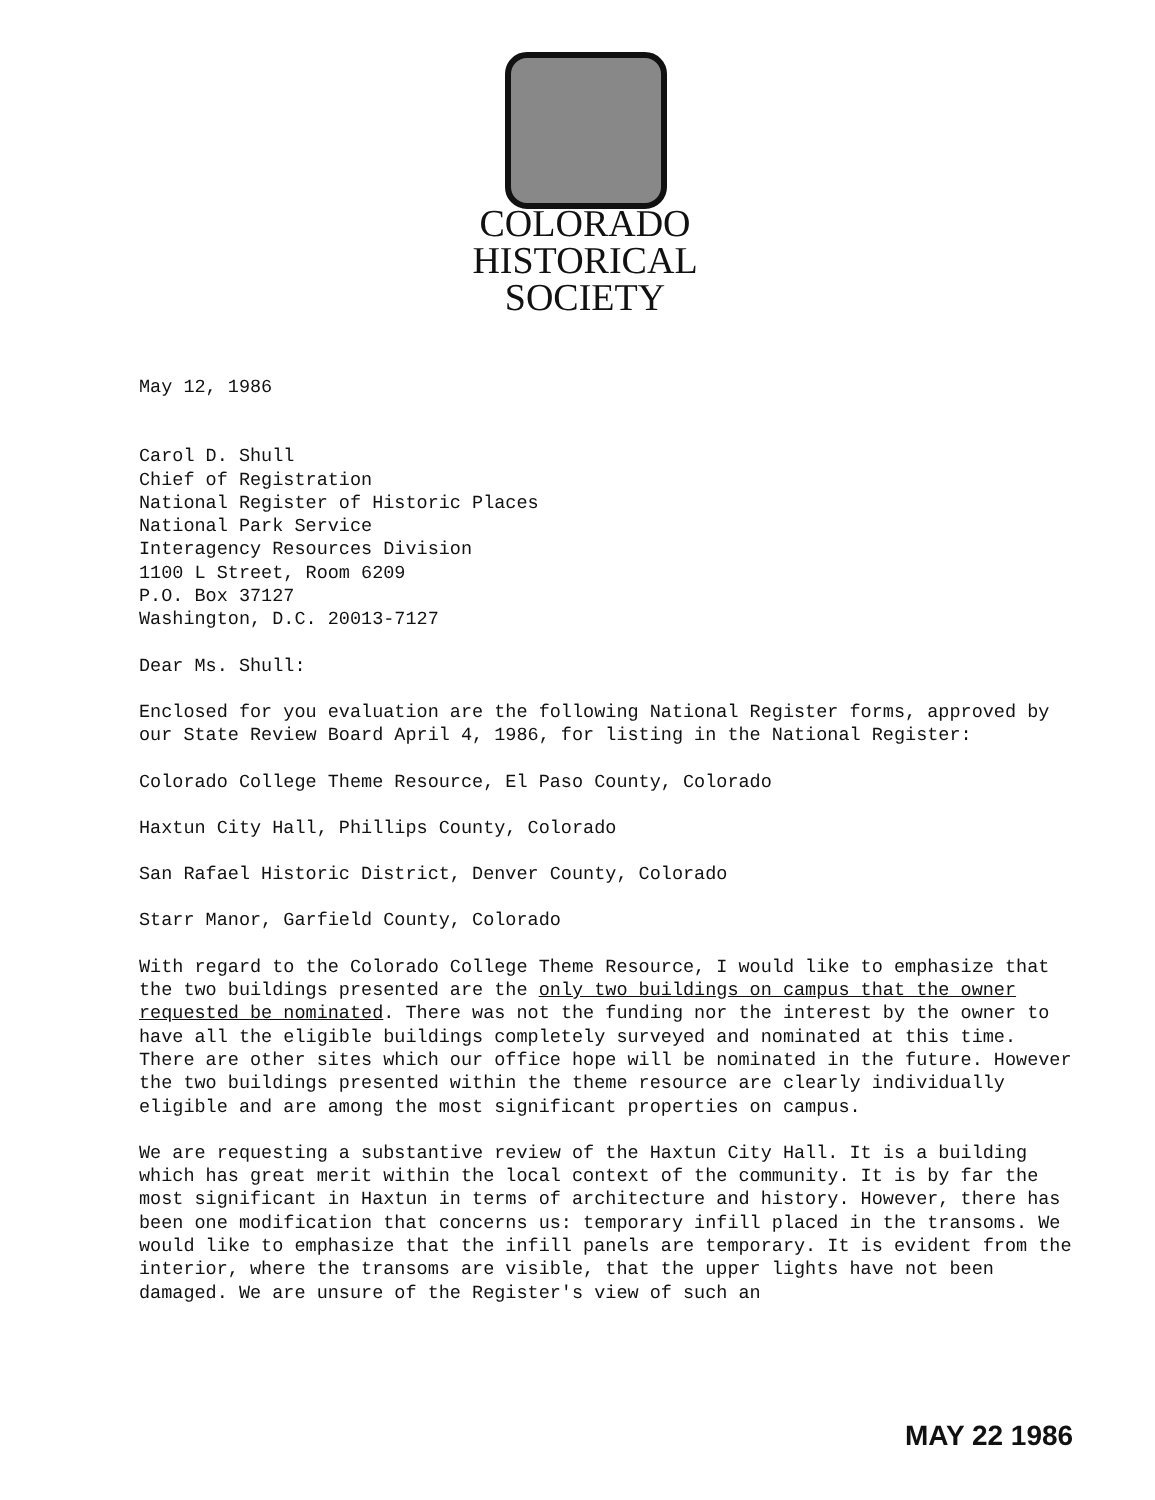COLORADO
HISTORICAL
SOCIETY
May 12, 1986
Carol D. Shull
Chief of Registration
National Register of Historic Places
National Park Service
Interagency Resources Division
1100 L Street, Room 6209
P.O. Box 37127
Washington, D.C. 20013-7127
Dear Ms. Shull:
Enclosed for you evaluation are the following National Register forms, approved by our State Review Board April 4, 1986, for listing in the National Register:
Colorado College Theme Resource, El Paso County, Colorado
Haxtun City Hall, Phillips County, Colorado
San Rafael Historic District, Denver County, Colorado
Starr Manor, Garfield County, Colorado
With regard to the Colorado College Theme Resource, I would like to emphasize that the two buildings presented are the only two buildings on campus that the owner requested be nominated. There was not the funding nor the interest by the owner to have all the eligible buildings completely surveyed and nominated at this time. There are other sites which our office hope will be nominated in the future. However the two buildings presented within the theme resource are clearly individually eligible and are among the most significant properties on campus.
We are requesting a substantive review of the Haxtun City Hall. It is a building which has great merit within the local context of the community. It is by far the most significant in Haxtun in terms of architecture and history. However, there has been one modification that concerns us: temporary infill placed in the transoms. We would like to emphasize that the infill panels are temporary. It is evident from the interior, where the transoms are visible, that the upper lights have not been damaged. We are unsure of the Register's view of such an
MAY 22 1986